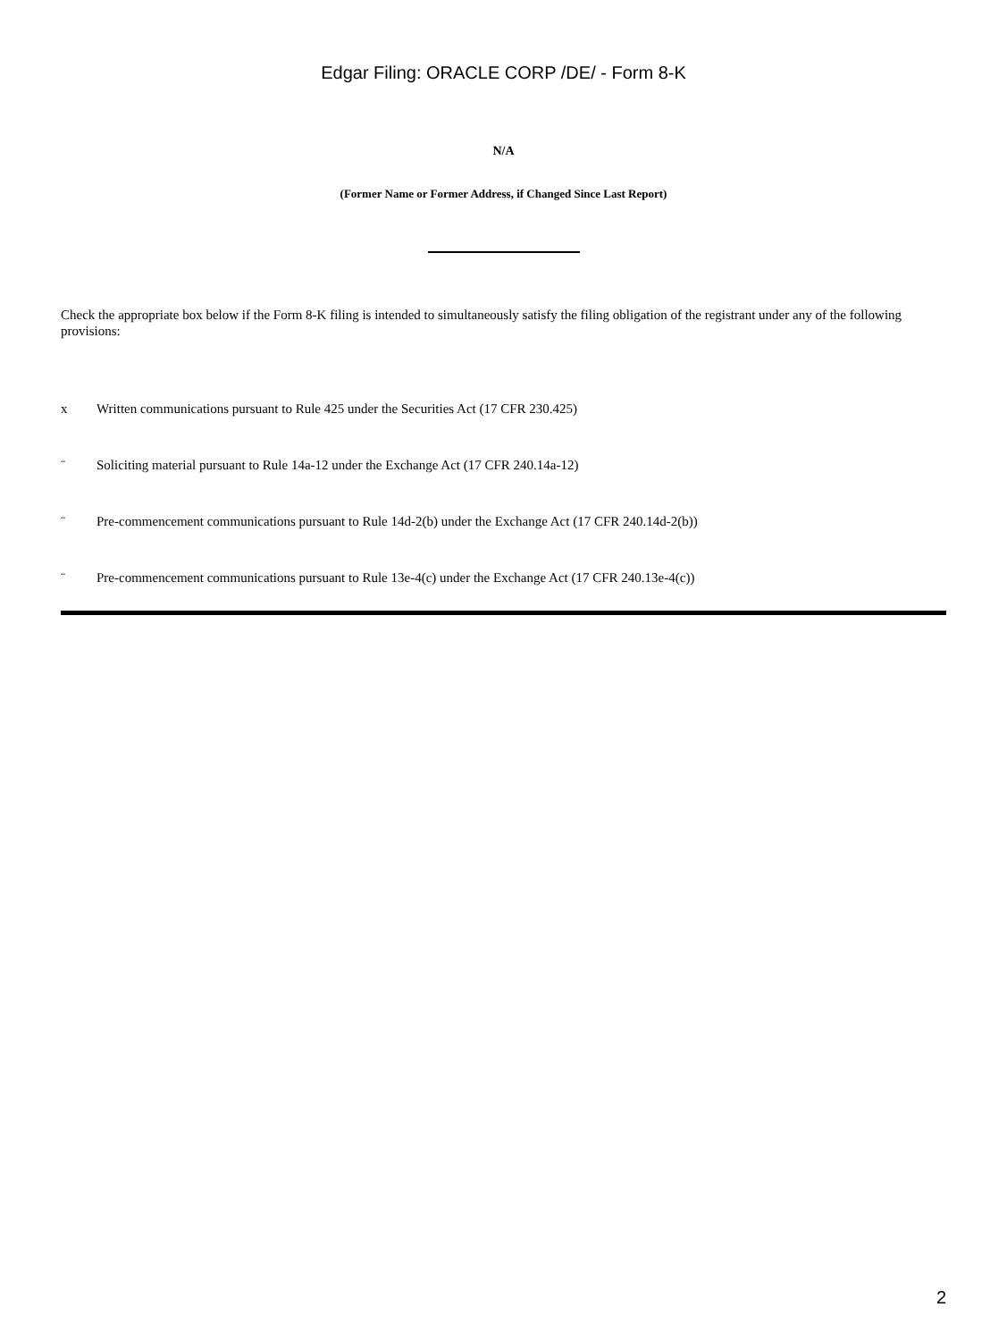Edgar Filing: ORACLE CORP /DE/ - Form 8-K
N/A
(Former Name or Former Address, if Changed Since Last Report)
Check the appropriate box below if the Form 8-K filing is intended to simultaneously satisfy the filing obligation of the registrant under any of the following provisions:
x Written communications pursuant to Rule 425 under the Securities Act (17 CFR 230.425)
¨ Soliciting material pursuant to Rule 14a-12 under the Exchange Act (17 CFR 240.14a-12)
¨ Pre-commencement communications pursuant to Rule 14d-2(b) under the Exchange Act (17 CFR 240.14d-2(b))
¨ Pre-commencement communications pursuant to Rule 13e-4(c) under the Exchange Act (17 CFR 240.13e-4(c))
2